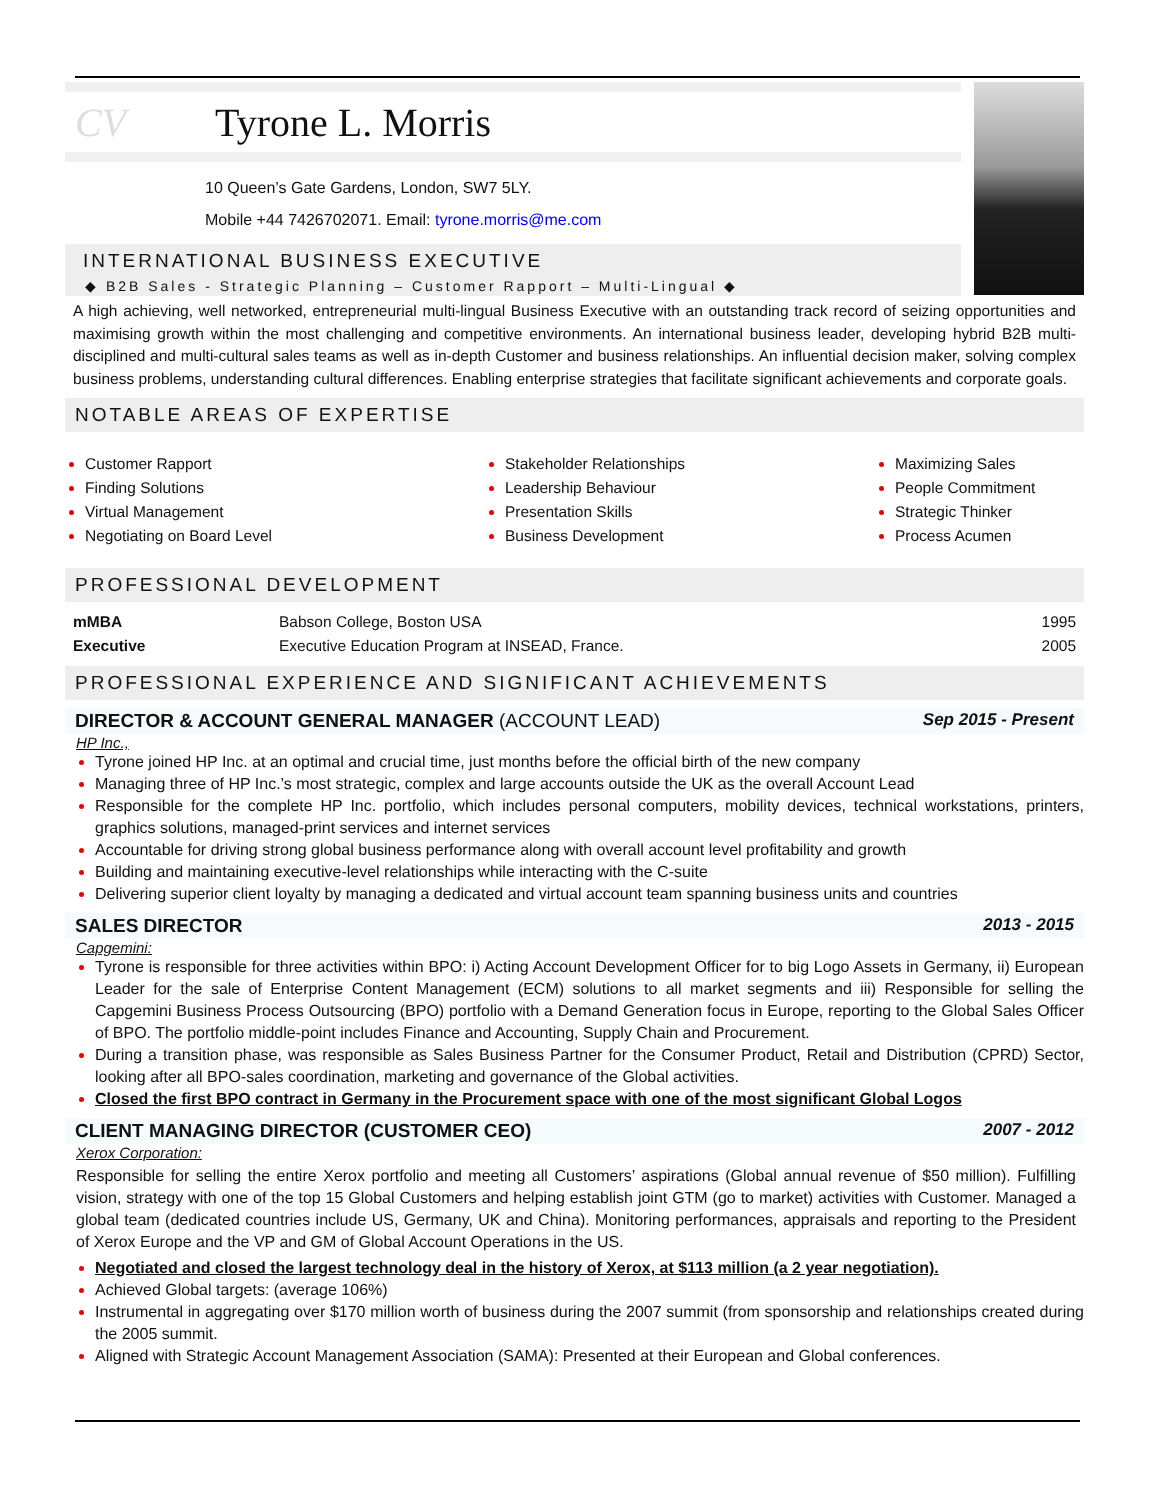CV Tyrone L. Morris
10 Queen’s Gate Gardens, London, SW7 5LY.
Mobile +44 7426702071. Email: tyrone.morris@me.com
INTERNATIONAL BUSINESS EXECUTIVE
◆ B2B Sales - Strategic Planning – Customer Rapport – Multi-Lingual ◆
A high achieving, well networked, entrepreneurial multi-lingual Business Executive with an outstanding track record of seizing opportunities and maximising growth within the most challenging and competitive environments. An international business leader, developing hybrid B2B multi-disciplined and multi-cultural sales teams as well as in-depth Customer and business relationships. An influential decision maker, solving complex business problems, understanding cultural differences. Enabling enterprise strategies that facilitate significant achievements and corporate goals.
NOTABLE AREAS OF EXPERTISE
Customer Rapport
Finding Solutions
Virtual Management
Negotiating on Board Level
Stakeholder Relationships
Leadership Behaviour
Presentation Skills
Business Development
Maximizing Sales
People Commitment
Strategic Thinker
Process Acumen
PROFESSIONAL DEVELOPMENT
| mMBA | Babson College, Boston USA | 1995 |
| Executive | Executive Education Program at INSEAD, France. | 2005 |
PROFESSIONAL EXPERIENCE AND SIGNIFICANT ACHIEVEMENTS
DIRECTOR & ACCOUNT GENERAL MANAGER (ACCOUNT LEAD) Sep 2015 - Present
HP Inc.,
Tyrone joined HP Inc. at an optimal and crucial time, just months before the official birth of the new company
Managing three of HP Inc.’s most strategic, complex and large accounts outside the UK as the overall Account Lead
Responsible for the complete HP Inc. portfolio, which includes personal computers, mobility devices, technical workstations, printers, graphics solutions, managed-print services and internet services
Accountable for driving strong global business performance along with overall account level profitability and growth
Building and maintaining executive-level relationships while interacting with the C-suite
Delivering superior client loyalty by managing a dedicated and virtual account team spanning business units and countries
SALES DIRECTOR 2013 - 2015
Capgemini:
Tyrone is responsible for three activities within BPO: i) Acting Account Development Officer for to big Logo Assets in Germany, ii) European Leader for the sale of Enterprise Content Management (ECM) solutions to all market segments and iii) Responsible for selling the Capgemini Business Process Outsourcing (BPO) portfolio with a Demand Generation focus in Europe, reporting to the Global Sales Officer of BPO. The portfolio middle-point includes Finance and Accounting, Supply Chain and Procurement.
During a transition phase, was responsible as Sales Business Partner for the Consumer Product, Retail and Distribution (CPRD) Sector, looking after all BPO-sales coordination, marketing and governance of the Global activities.
Closed the first BPO contract in Germany in the Procurement space with one of the most significant Global Logos
CLIENT MANAGING DIRECTOR (CUSTOMER CEO) 2007 - 2012
Xerox Corporation:
Responsible for selling the entire Xerox portfolio and meeting all Customers’ aspirations (Global annual revenue of $50 million). Fulfilling vision, strategy with one of the top 15 Global Customers and helping establish joint GTM (go to market) activities with Customer. Managed a global team (dedicated countries include US, Germany, UK and China). Monitoring performances, appraisals and reporting to the President of Xerox Europe and the VP and GM of Global Account Operations in the US.
Negotiated and closed the largest technology deal in the history of Xerox, at $113 million (a 2 year negotiation).
Achieved Global targets: (average 106%)
Instrumental in aggregating over $170 million worth of business during the 2007 summit (from sponsorship and relationships created during the 2005 summit.
Aligned with Strategic Account Management Association (SAMA): Presented at their European and Global conferences.